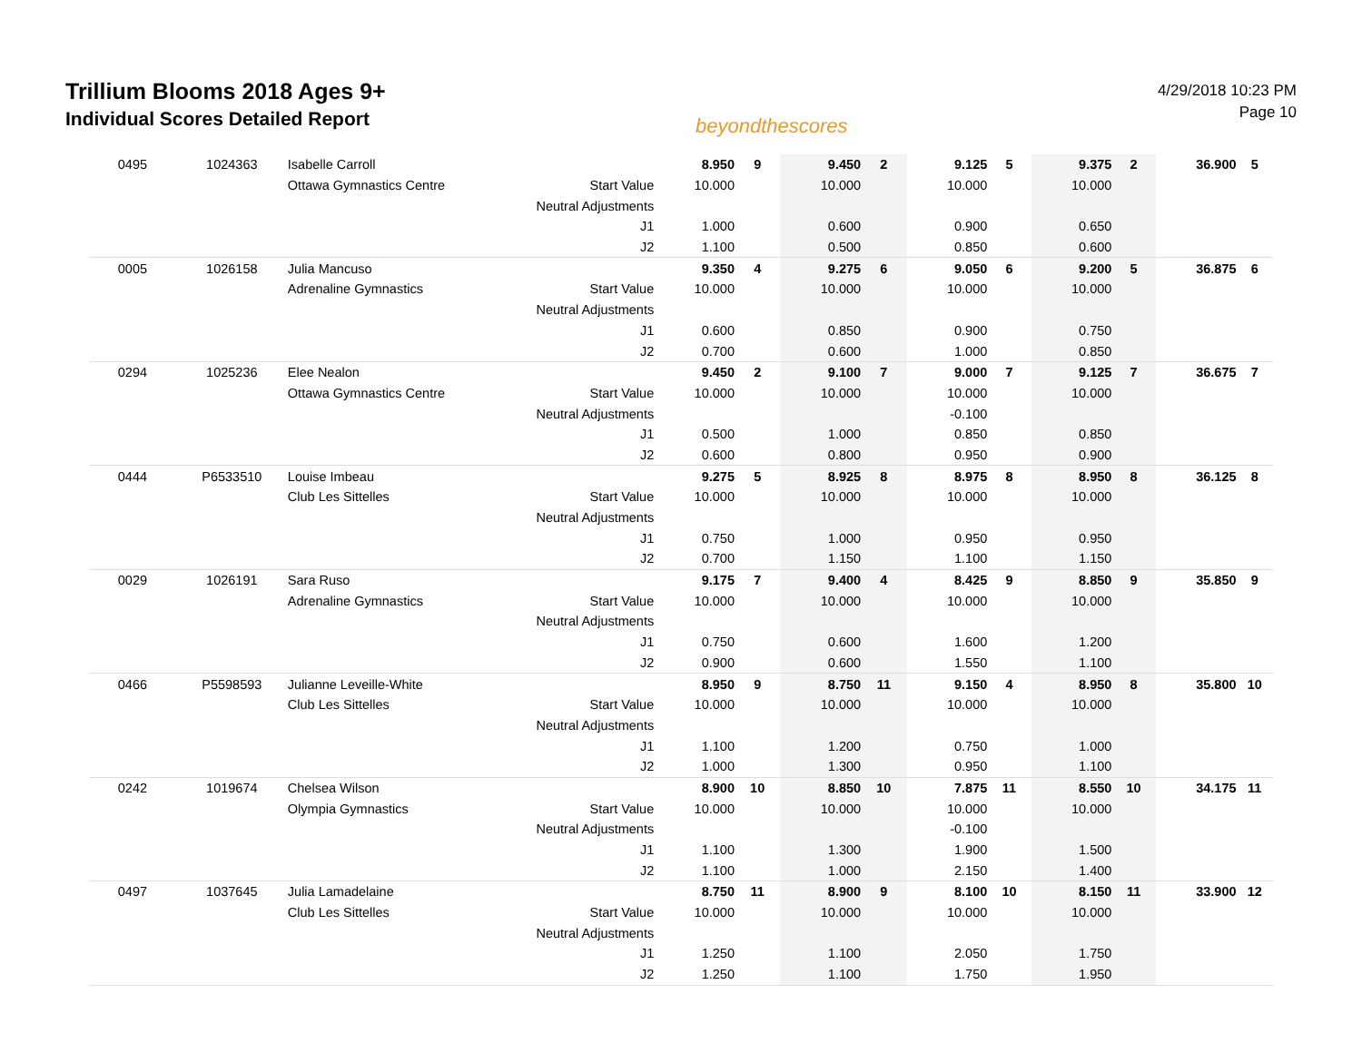Trillium Blooms 2018 Ages 9+
Individual Scores Detailed Report
beyondthescores
4/29/2018 10:23 PM
Page 10
| 0495 | 1024363 | Isabelle Carroll | | 8.950 | 9 | 9.450 | 2 | 9.125 | 5 | 9.375 | 2 | 36.900 | 5 |
| | | Ottawa Gymnastics Centre | Start Value | 10.000 | | 10.000 | | 10.000 | | 10.000 | | | |
| | | | Neutral Adjustments | | | | | | | | | | |
| | | | J1 | 1.000 | | 0.600 | | 0.900 | | 0.650 | | | |
| | | | J2 | 1.100 | | 0.500 | | 0.850 | | 0.600 | | | |
| 0005 | 1026158 | Julia Mancuso | | 9.350 | 4 | 9.275 | 6 | 9.050 | 6 | 9.200 | 5 | 36.875 | 6 |
| | | Adrenaline Gymnastics | Start Value | 10.000 | | 10.000 | | 10.000 | | 10.000 | | | |
| | | | Neutral Adjustments | | | | | | | | | | |
| | | | J1 | 0.600 | | 0.850 | | 0.900 | | 0.750 | | | |
| | | | J2 | 0.700 | | 0.600 | | 1.000 | | 0.850 | | | |
| 0294 | 1025236 | Elee Nealon | | 9.450 | 2 | 9.100 | 7 | 9.000 | 7 | 9.125 | 7 | 36.675 | 7 |
| | | Ottawa Gymnastics Centre | Start Value | 10.000 | | 10.000 | | 10.000 | | 10.000 | | | |
| | | | Neutral Adjustments | | | | | -0.100 | | | | | |
| | | | J1 | 0.500 | | 1.000 | | 0.850 | | 0.850 | | | |
| | | | J2 | 0.600 | | 0.800 | | 0.950 | | 0.900 | | | |
| 0444 | P6533510 | Louise Imbeau | | 9.275 | 5 | 8.925 | 8 | 8.975 | 8 | 8.950 | 8 | 36.125 | 8 |
| | | Club Les Sittelles | Start Value | 10.000 | | 10.000 | | 10.000 | | 10.000 | | | |
| | | | Neutral Adjustments | | | | | | | | | | |
| | | | J1 | 0.750 | | 1.000 | | 0.950 | | 0.950 | | | |
| | | | J2 | 0.700 | | 1.150 | | 1.100 | | 1.150 | | | |
| 0029 | 1026191 | Sara Ruso | | 9.175 | 7 | 9.400 | 4 | 8.425 | 9 | 8.850 | 9 | 35.850 | 9 |
| | | Adrenaline Gymnastics | Start Value | 10.000 | | 10.000 | | 10.000 | | 10.000 | | | |
| | | | Neutral Adjustments | | | | | | | | | | |
| | | | J1 | 0.750 | | 0.600 | | 1.600 | | 1.200 | | | |
| | | | J2 | 0.900 | | 0.600 | | 1.550 | | 1.100 | | | |
| 0466 | P5598593 | Julianne Leveille-White | | 8.950 | 9 | 8.750 | 11 | 9.150 | 4 | 8.950 | 8 | 35.800 | 10 |
| | | Club Les Sittelles | Start Value | 10.000 | | 10.000 | | 10.000 | | 10.000 | | | |
| | | | Neutral Adjustments | | | | | | | | | | |
| | | | J1 | 1.100 | | 1.200 | | 0.750 | | 1.000 | | | |
| | | | J2 | 1.000 | | 1.300 | | 0.950 | | 1.100 | | | |
| 0242 | 1019674 | Chelsea Wilson | | 8.900 | 10 | 8.850 | 10 | 7.875 | 11 | 8.550 | 10 | 34.175 | 11 |
| | | Olympia Gymnastics | Start Value | 10.000 | | 10.000 | | 10.000 | | 10.000 | | | |
| | | | Neutral Adjustments | | | | | -0.100 | | | | | |
| | | | J1 | 1.100 | | 1.300 | | 1.900 | | 1.500 | | | |
| | | | J2 | 1.100 | | 1.000 | | 2.150 | | 1.400 | | | |
| 0497 | 1037645 | Julia Lamadelaine | | 8.750 | 11 | 8.900 | 9 | 8.100 | 10 | 8.150 | 11 | 33.900 | 12 |
| | | Club Les Sittelles | Start Value | 10.000 | | 10.000 | | 10.000 | | 10.000 | | | |
| | | | Neutral Adjustments | | | | | | | | | | |
| | | | J1 | 1.250 | | 1.100 | | 2.050 | | 1.750 | | | |
| | | | J2 | 1.250 | | 1.100 | | 1.750 | | 1.950 | | | |